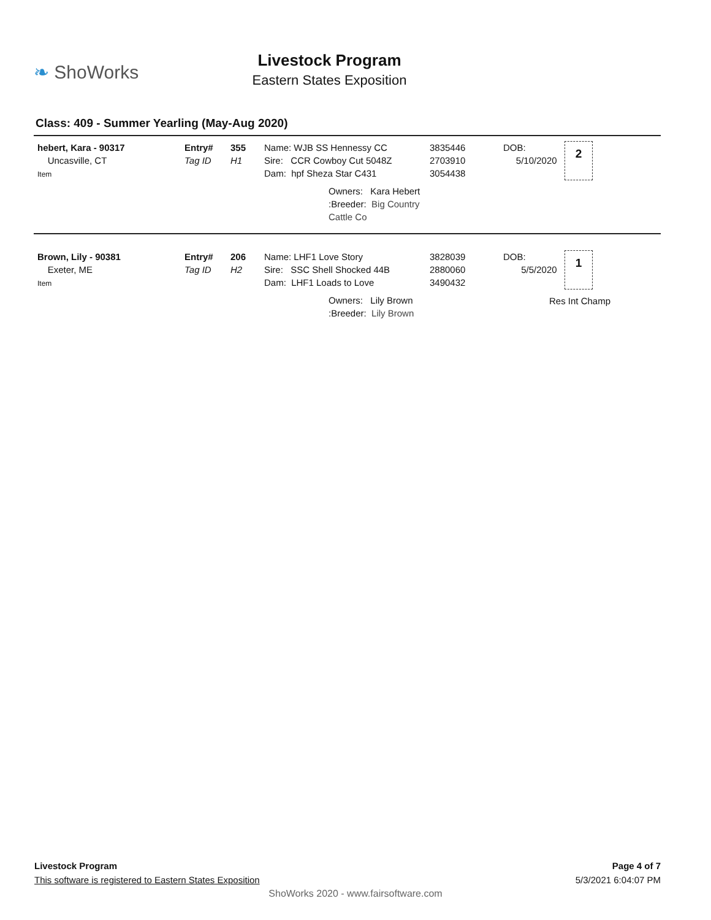❧ ShoWorks
Livestock Program
Eastern States Exposition
Class: 409 - Summer Yearling (May-Aug 2020)
hebert, Kara - 90317
Uncasville, CT
Item
Entry#
Tag ID
355
H1
Name: WJB SS Hennessy CC
Sire: CCR Cowboy Cut 5048Z
Dam: hpf Sheza Star C431
Owners: Kara Hebert
:Breeder: Big Country Cattle Co
3835446
2703910
3054438
DOB:
5/10/2020
2
Brown, Lily - 90381
Exeter, ME
Item
Entry#
Tag ID
206
H2
Name: LHF1 Love Story
Sire: SSC Shell Shocked 44B
Dam: LHF1 Loads to Love
Owners: Lily Brown
:Breeder: Lily Brown
3828039
2880060
3490432
DOB:
5/5/2020
1
Res Int Champ
Livestock Program
This software is registered to Eastern States Exposition
Page 4 of 7
5/3/2021 6:04:07 PM
ShoWorks 2020 - www.fairsoftware.com